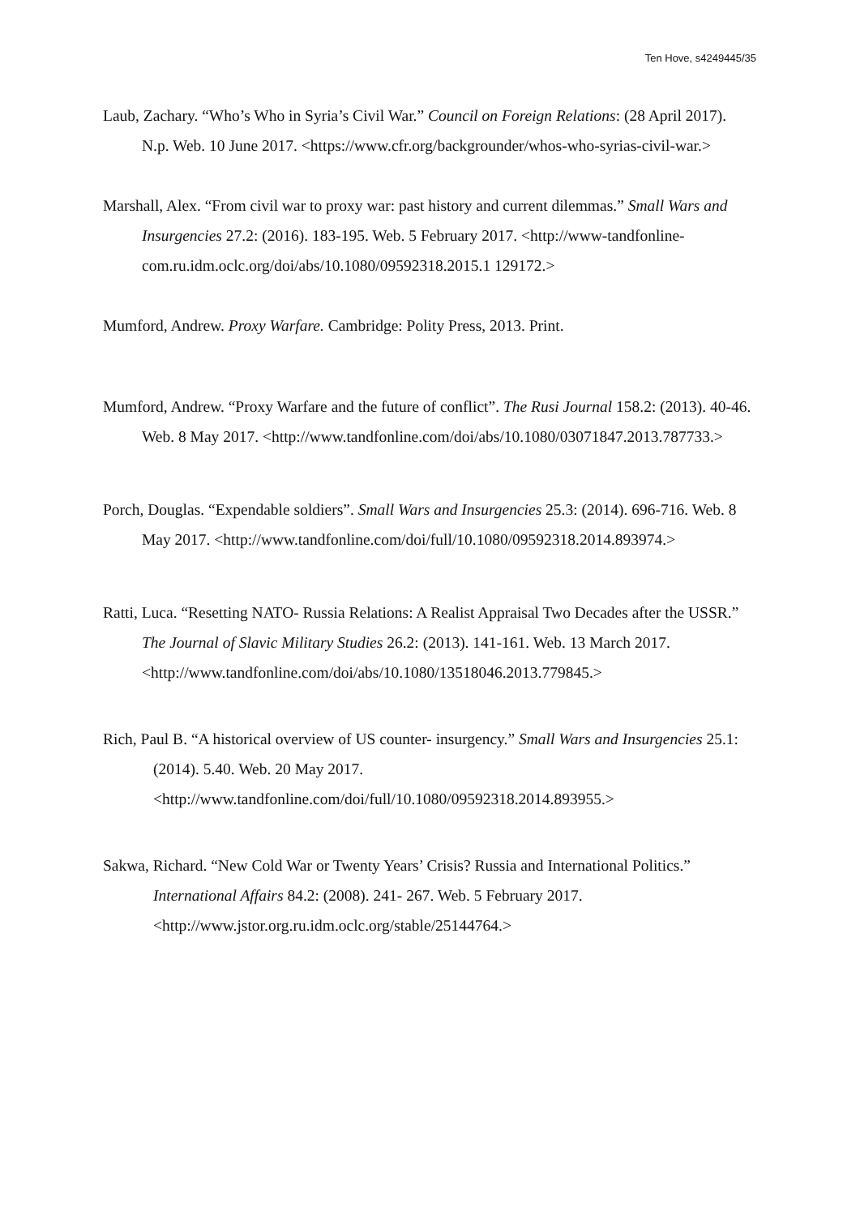Ten Hove, s4249445/35
Laub, Zachary. “Who’s Who in Syria’s Civil War.” Council on Foreign Relations: (28 April 2017). N.p. Web. 10 June 2017. <https://www.cfr.org/backgrounder/whos-who-syrias-civil-war.>
Marshall, Alex. “From civil war to proxy war: past history and current dilemmas.” Small Wars and Insurgencies 27.2: (2016). 183-195. Web. 5 February 2017. <http://www-tandfonline-com.ru.idm.oclc.org/doi/abs/10.1080/09592318.2015.1 129172.>
Mumford, Andrew. Proxy Warfare. Cambridge: Polity Press, 2013. Print.
Mumford, Andrew. “Proxy Warfare and the future of conflict”. The Rusi Journal 158.2: (2013). 40-46. Web. 8 May 2017. <http://www.tandfonline.com/doi/abs/10.1080/03071847.2013.787733.>
Porch, Douglas. “Expendable soldiers”. Small Wars and Insurgencies 25.3: (2014). 696-716. Web. 8 May 2017. <http://www.tandfonline.com/doi/full/10.1080/09592318.2014.893974.>
Ratti, Luca. “Resetting NATO- Russia Relations: A Realist Appraisal Two Decades after the USSR.” The Journal of Slavic Military Studies 26.2: (2013). 141-161. Web. 13 March 2017. <http://www.tandfonline.com/doi/abs/10.1080/13518046.2013.779845.>
Rich, Paul B. “A historical overview of US counter- insurgency.” Small Wars and Insurgencies 25.1: (2014). 5.40. Web. 20 May 2017. <http://www.tandfonline.com/doi/full/10.1080/09592318.2014.893955.>
Sakwa, Richard. “New Cold War or Twenty Years’ Crisis? Russia and International Politics.” International Affairs 84.2: (2008). 241- 267. Web. 5 February 2017. <http://www.jstor.org.ru.idm.oclc.org/stable/25144764.>